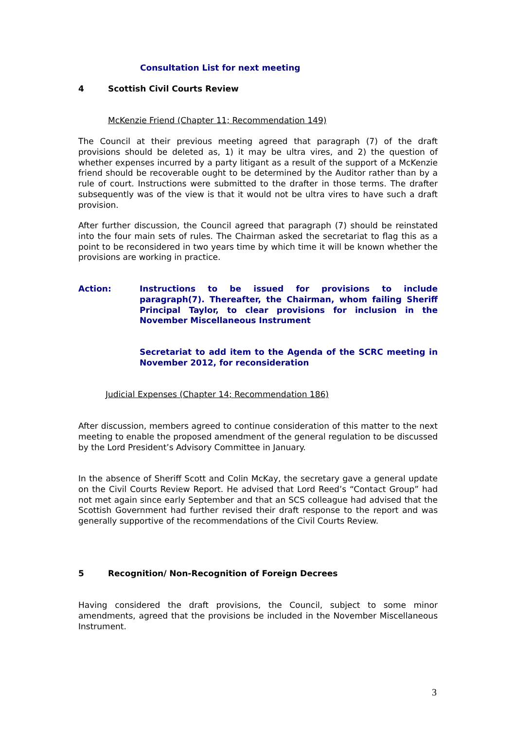Consultation List for next meeting
4 Scottish Civil Courts Review
McKenzie Friend (Chapter 11; Recommendation 149)
The Council at their previous meeting agreed that paragraph (7) of the draft provisions should be deleted as, 1) it may be ultra vires, and 2) the question of whether expenses incurred by a party litigant as a result of the support of a McKenzie friend should be recoverable ought to be determined by the Auditor rather than by a rule of court. Instructions were submitted to the drafter in those terms. The drafter subsequently was of the view is that it would not be ultra vires to have such a draft provision.
After further discussion, the Council agreed that paragraph (7) should be reinstated into the four main sets of rules. The Chairman asked the secretariat to flag this as a point to be reconsidered in two years time by which time it will be known whether the provisions are working in practice.
Action: Instructions to be issued for provisions to include paragraph(7). Thereafter, the Chairman, whom failing Sheriff Principal Taylor, to clear provisions for inclusion in the November Miscellaneous Instrument
Secretariat to add item to the Agenda of the SCRC meeting in November 2012, for reconsideration
Judicial Expenses (Chapter 14; Recommendation 186)
After discussion, members agreed to continue consideration of this matter to the next meeting to enable the proposed amendment of the general regulation to be discussed by the Lord President’s Advisory Committee in January.
In the absence of Sheriff Scott and Colin McKay, the secretary gave a general update on the Civil Courts Review Report. He advised that Lord Reed’s “Contact Group” had not met again since early September and that an SCS colleague had advised that the Scottish Government had further revised their draft response to the report and was generally supportive of the recommendations of the Civil Courts Review.
5 Recognition/ Non-Recognition of Foreign Decrees
Having considered the draft provisions, the Council, subject to some minor amendments, agreed that the provisions be included in the November Miscellaneous Instrument.
3